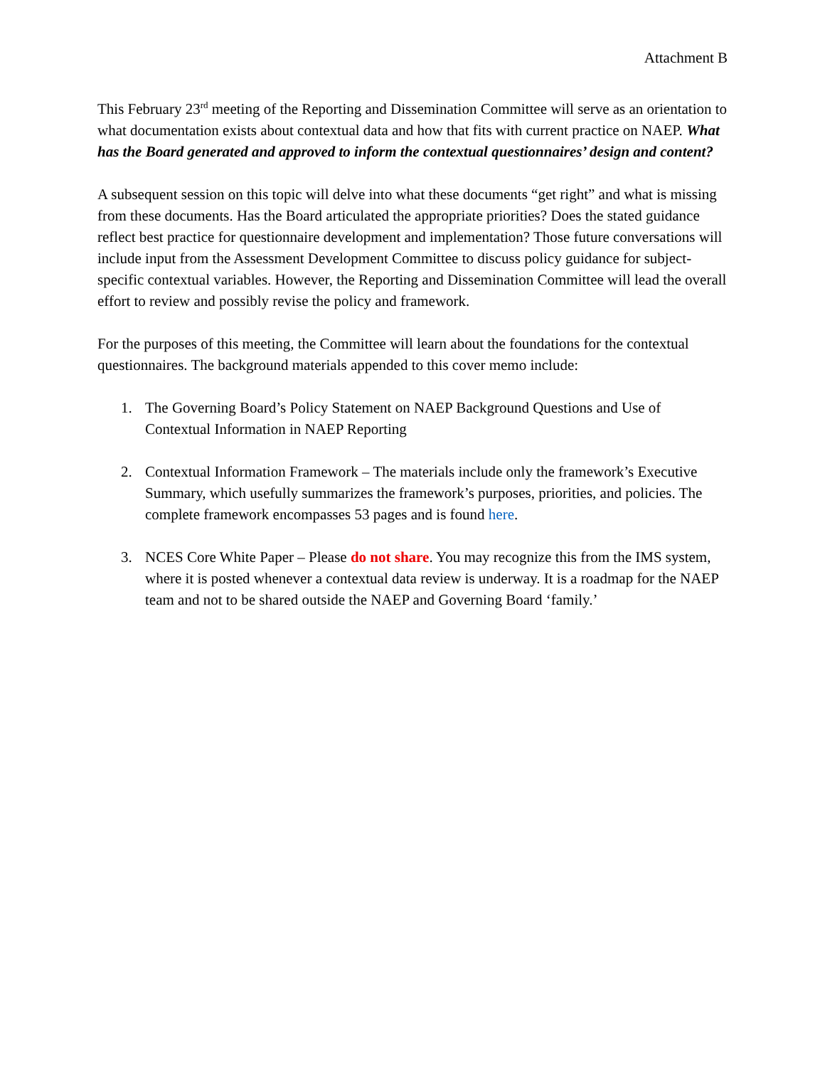Attachment B
This February 23<sup>rd</sup> meeting of the Reporting and Dissemination Committee will serve as an orientation to what documentation exists about contextual data and how that fits with current practice on NAEP. What has the Board generated and approved to inform the contextual questionnaires’ design and content?
A subsequent session on this topic will delve into what these documents “get right” and what is missing from these documents. Has the Board articulated the appropriate priorities? Does the stated guidance reflect best practice for questionnaire development and implementation? Those future conversations will include input from the Assessment Development Committee to discuss policy guidance for subject-specific contextual variables. However, the Reporting and Dissemination Committee will lead the overall effort to review and possibly revise the policy and framework.
For the purposes of this meeting, the Committee will learn about the foundations for the contextual questionnaires. The background materials appended to this cover memo include:
1. The Governing Board’s Policy Statement on NAEP Background Questions and Use of Contextual Information in NAEP Reporting
2. Contextual Information Framework – The materials include only the framework’s Executive Summary, which usefully summarizes the framework’s purposes, priorities, and policies. The complete framework encompasses 53 pages and is found here.
3. NCES Core White Paper – Please do not share. You may recognize this from the IMS system, where it is posted whenever a contextual data review is underway. It is a roadmap for the NAEP team and not to be shared outside the NAEP and Governing Board ‘family.’